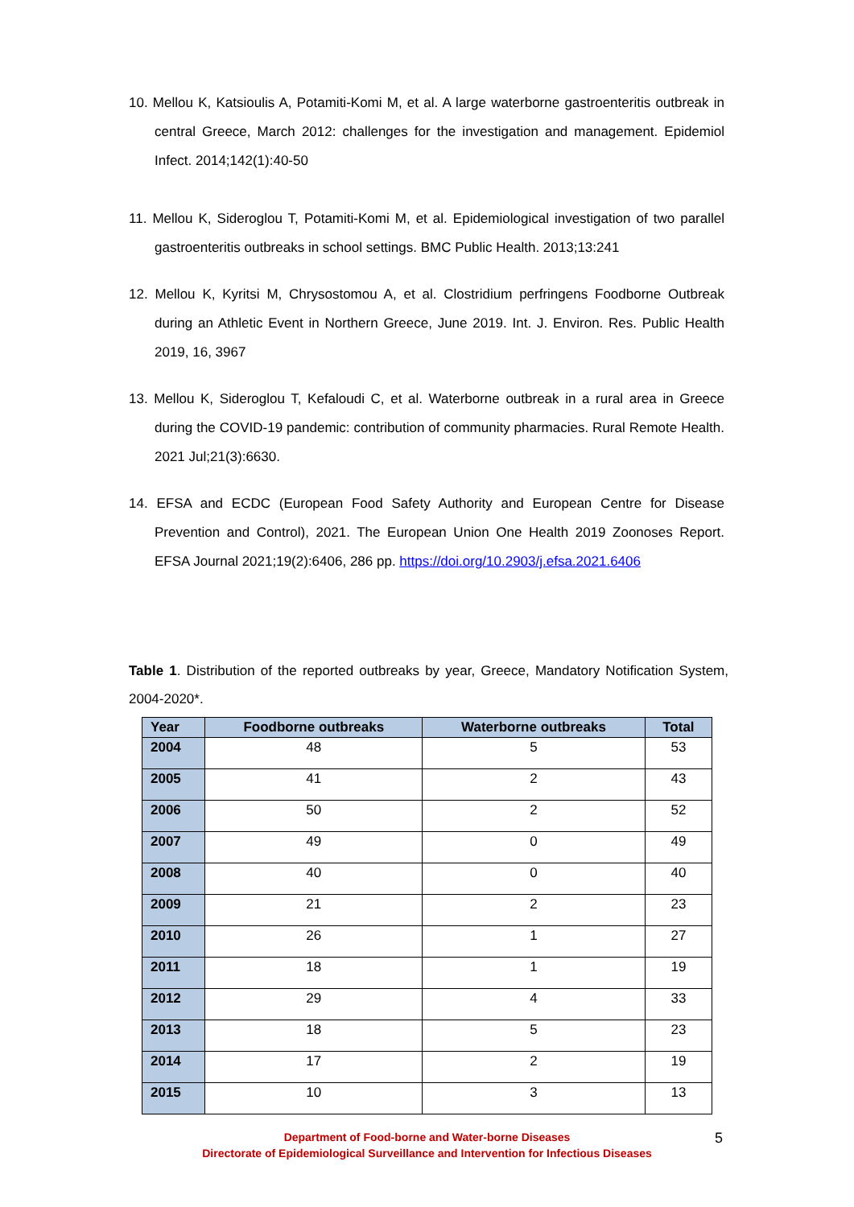10. Mellou K, Katsioulis A, Potamiti-Komi M, et al. A large waterborne gastroenteritis outbreak in central Greece, March 2012: challenges for the investigation and management. Epidemiol Infect. 2014;142(1):40-50
11. Mellou K, Sideroglou T, Potamiti-Komi M, et al. Epidemiological investigation of two parallel gastroenteritis outbreaks in school settings. BMC Public Health. 2013;13:241
12. Mellou K, Kyritsi M, Chrysostomou A, et al. Clostridium perfringens Foodborne Outbreak during an Athletic Event in Northern Greece, June 2019. Int. J. Environ. Res. Public Health 2019, 16, 3967
13. Mellou K, Sideroglou T, Kefaloudi C, et al. Waterborne outbreak in a rural area in Greece during the COVID-19 pandemic: contribution of community pharmacies. Rural Remote Health. 2021 Jul;21(3):6630.
14. EFSA and ECDC (European Food Safety Authority and European Centre for Disease Prevention and Control), 2021. The European Union One Health 2019 Zoonoses Report. EFSA Journal 2021;19(2):6406, 286 pp. https://doi.org/10.2903/j.efsa.2021.6406
Table 1. Distribution of the reported outbreaks by year, Greece, Mandatory Notification System, 2004-2020*.
| Year | Foodborne outbreaks | Waterborne outbreaks | Total |
| --- | --- | --- | --- |
| 2004 | 48 | 5 | 53 |
| 2005 | 41 | 2 | 43 |
| 2006 | 50 | 2 | 52 |
| 2007 | 49 | 0 | 49 |
| 2008 | 40 | 0 | 40 |
| 2009 | 21 | 2 | 23 |
| 2010 | 26 | 1 | 27 |
| 2011 | 18 | 1 | 19 |
| 2012 | 29 | 4 | 33 |
| 2013 | 18 | 5 | 23 |
| 2014 | 17 | 2 | 19 |
| 2015 | 10 | 3 | 13 |
Department of Food-borne and Water-borne Diseases
Directorate of Epidemiological Surveillance and Intervention for Infectious Diseases
5